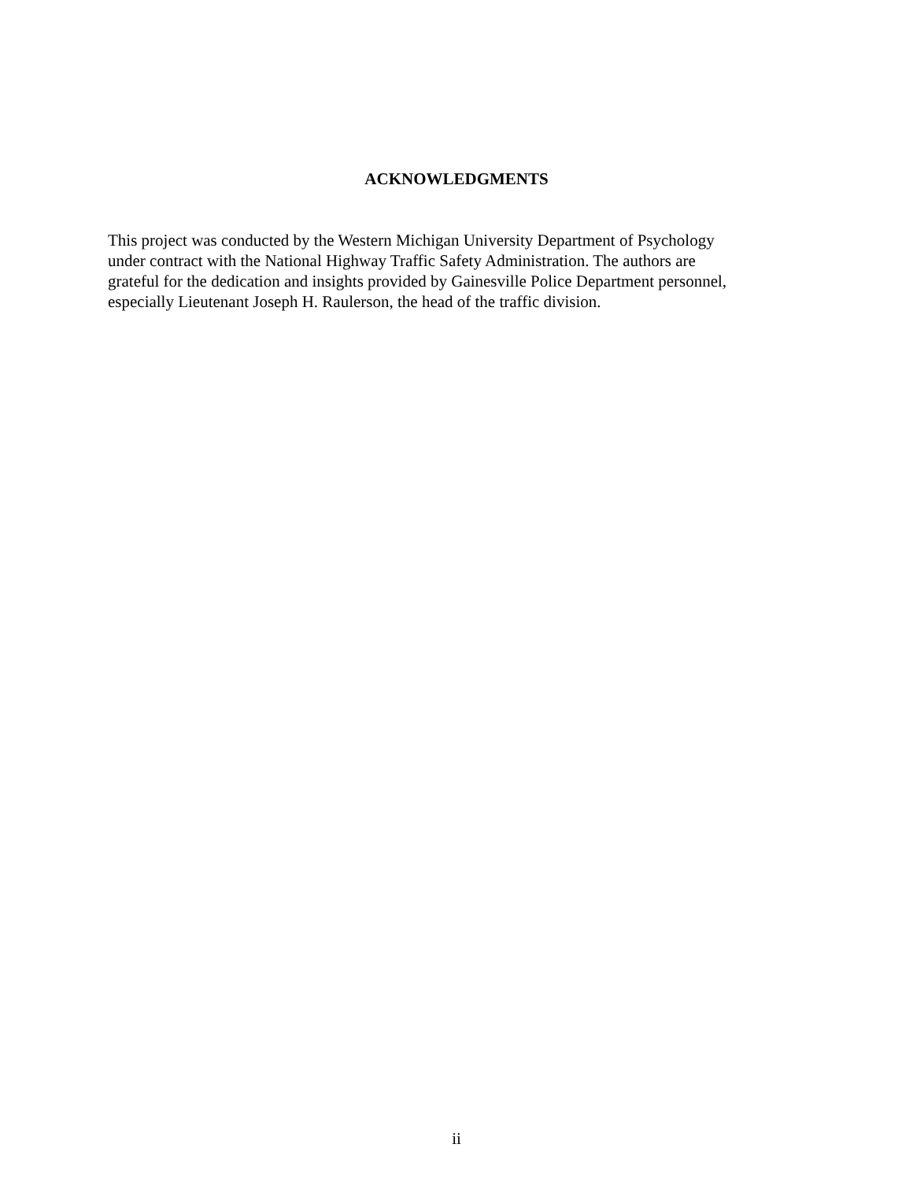ACKNOWLEDGMENTS
This project was conducted by the Western Michigan University Department of Psychology
under contract with the National Highway Traffic Safety Administration. The authors are
grateful for the dedication and insights provided by Gainesville Police Department personnel,
especially Lieutenant Joseph H. Raulerson, the head of the traffic division.
ii